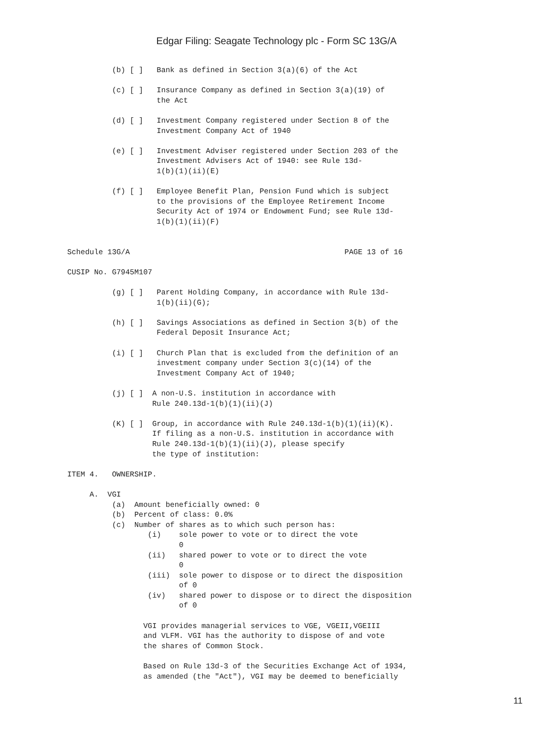Edgar Filing: Seagate Technology plc - Form SC 13G/A
          (b) [ ]   Bank as defined in Section 3(a)(6) of the Act

          (c) [ ]   Insurance Company as defined in Section 3(a)(19) of
                    the Act

          (d) [ ]   Investment Company registered under Section 8 of the
                    Investment Company Act of 1940

          (e) [ ]   Investment Adviser registered under Section 203 of the
                    Investment Advisers Act of 1940: see Rule 13d-
                    1(b)(1)(ii)(E)

          (f) [ ]   Employee Benefit Plan, Pension Fund which is subject
                    to the provisions of the Employee Retirement Income
                    Security Act of 1974 or Endowment Fund; see Rule 13d-
                    1(b)(1)(ii)(F)


Schedule 13G/A                                                PAGE 13 of 16

CUSIP No. G7945M107

          (g) [ ]   Parent Holding Company, in accordance with Rule 13d-
                    1(b)(ii)(G);

          (h) [ ]   Savings Associations as defined in Section 3(b) of the
                    Federal Deposit Insurance Act;

          (i) [ ]   Church Plan that is excluded from the definition of an
                    investment company under Section 3(c)(14) of the
                    Investment Company Act of 1940;

          (j) [ ]  A non-U.S. institution in accordance with
                   Rule 240.13d-1(b)(1)(ii)(J)

          (K) [ ]  Group, in accordance with Rule 240.13d-1(b)(1)(ii)(K).
                   If filing as a non-U.S. institution in accordance with
                   Rule 240.13d-1(b)(1)(ii)(J), please specify
                   the type of institution:

ITEM 4.   OWNERSHIP.

     A.  VGI
          (a)  Amount beneficially owned: 0
          (b)  Percent of class: 0.0%
          (c)  Number of shares as to which such person has:
                  (i)    sole power to vote or to direct the vote
                         0
                  (ii)   shared power to vote or to direct the vote
                         0
                  (iii)  sole power to dispose or to direct the disposition
                         of 0
                  (iv)   shared power to dispose or to direct the disposition
                         of 0

                 VGI provides managerial services to VGE, VGEII,VGEIII
                 and VLFM. VGI has the authority to dispose of and vote
                 the shares of Common Stock.

                 Based on Rule 13d-3 of the Securities Exchange Act of 1934,
                 as amended (the "Act"), VGI may be deemed to beneficially
11